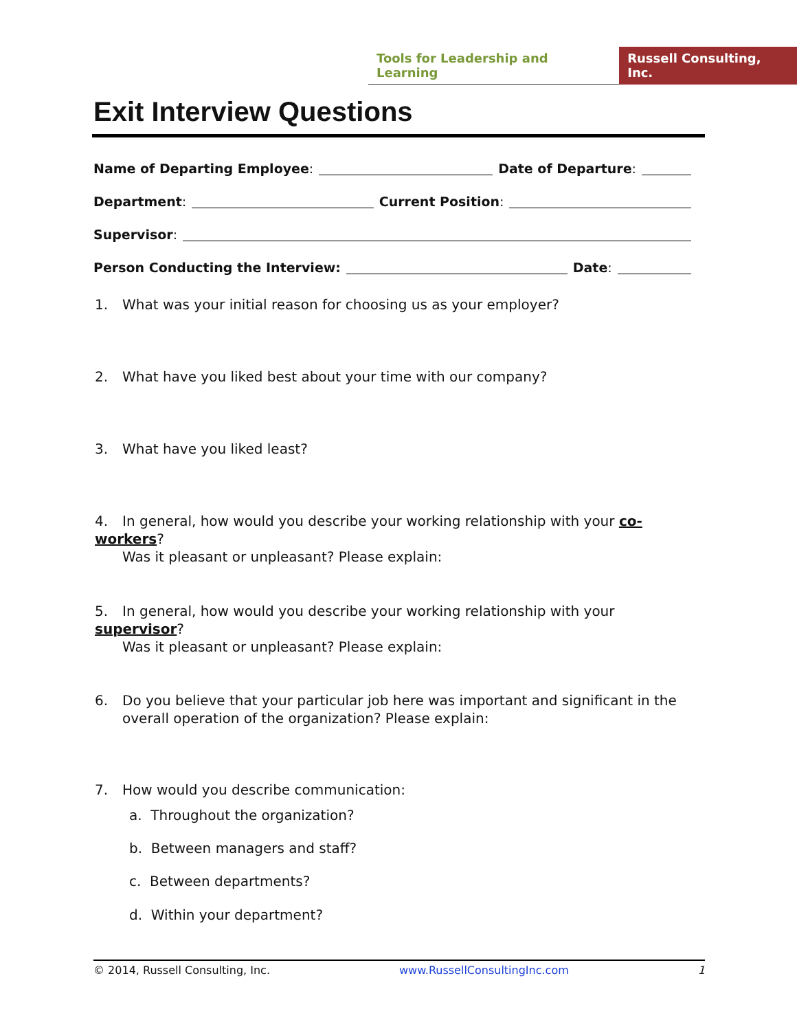Tools for Leadership and Learning
Russell Consulting, Inc.
Exit Interview Questions
Name of Departing Employee: Date of Departure:
Department: Current Position:
Supervisor:
Person Conducting the Interview: Date:
1. What was your initial reason for choosing us as your employer?
2. What have you liked best about your time with our company?
3. What have you liked least?
4. In general, how would you describe your working relationship with your co-workers?
Was it pleasant or unpleasant? Please explain:
5. In general, how would you describe your working relationship with your supervisor?
Was it pleasant or unpleasant? Please explain:
6. Do you believe that your particular job here was important and significant in the
overall operation of the organization? Please explain:
7. How would you describe communication:
a. Throughout the organization?
b. Between managers and staff?
c. Between departments?
d. Within your department?
© 2014, Russell Consulting, Inc. www.RussellConsultingInc.com 1